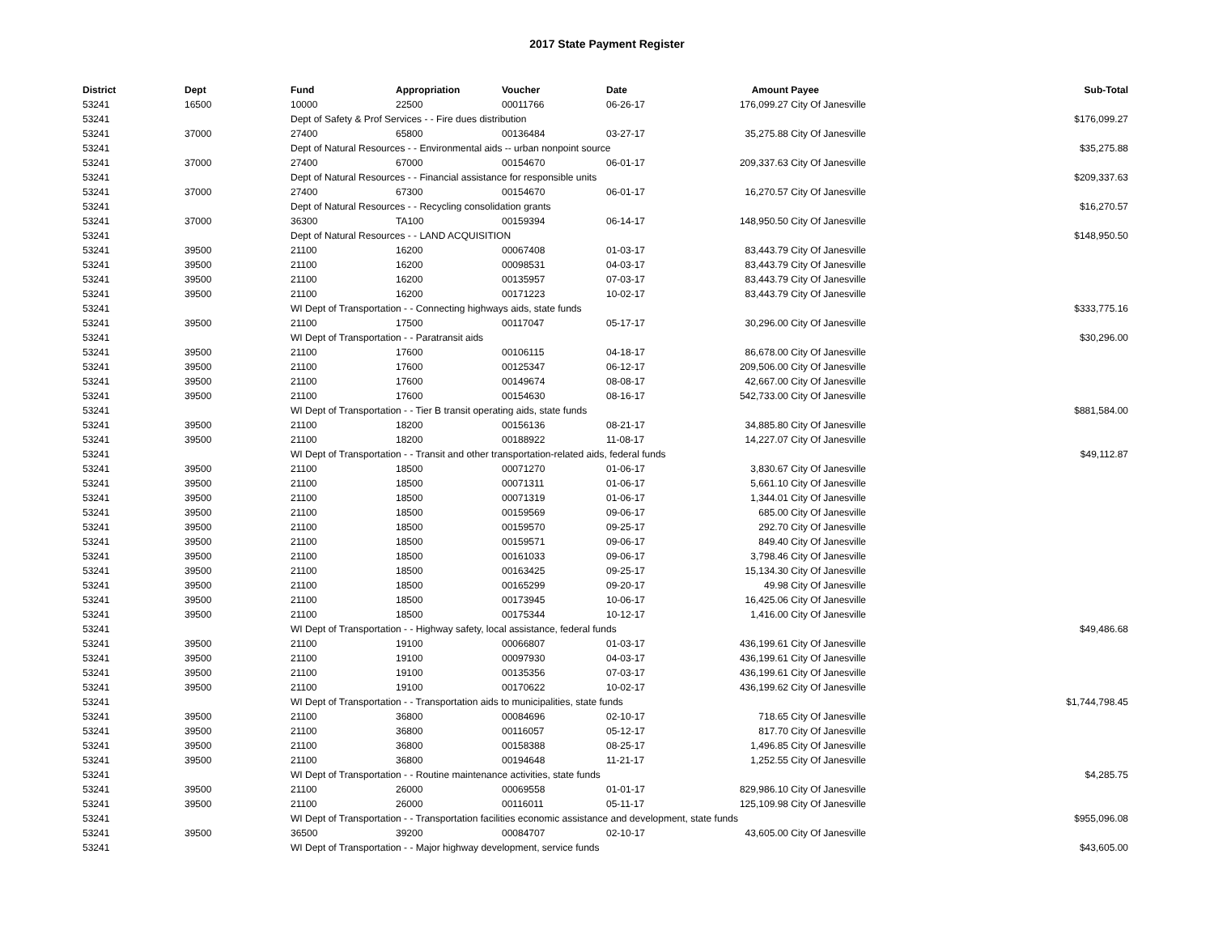2017 State Payment Register
| District | Dept | Fund | Appropriation | Voucher | Date | Amount | Payee | Sub-Total |
| --- | --- | --- | --- | --- | --- | --- | --- | --- |
| 53241 | 16500 | 10000 | 22500 | 00011766 | 06-26-17 | 176,099.27 | City Of Janesville | |
| 53241 | | Dept of Safety & Prof Services - - Fire dues distribution | | | | | | $176,099.27 |
| 53241 | 37000 | 27400 | 65800 | 00136484 | 03-27-17 | 35,275.88 | City Of Janesville | |
| 53241 | | Dept of Natural Resources - - Environmental aids -- urban nonpoint source | | | | | | $35,275.88 |
| 53241 | 37000 | 27400 | 67000 | 00154670 | 06-01-17 | 209,337.63 | City Of Janesville | |
| 53241 | | Dept of Natural Resources - - Financial assistance for responsible units | | | | | | $209,337.63 |
| 53241 | 37000 | 27400 | 67300 | 00154670 | 06-01-17 | 16,270.57 | City Of Janesville | |
| 53241 | | Dept of Natural Resources - - Recycling consolidation grants | | | | | | $16,270.57 |
| 53241 | 37000 | 36300 | TA100 | 00159394 | 06-14-17 | 148,950.50 | City Of Janesville | |
| 53241 | | Dept of Natural Resources - - LAND ACQUISITION | | | | | | $148,950.50 |
| 53241 | 39500 | 21100 | 16200 | 00067408 | 01-03-17 | 83,443.79 | City Of Janesville | |
| 53241 | 39500 | 21100 | 16200 | 00098531 | 04-03-17 | 83,443.79 | City Of Janesville | |
| 53241 | 39500 | 21100 | 16200 | 00135957 | 07-03-17 | 83,443.79 | City Of Janesville | |
| 53241 | 39500 | 21100 | 16200 | 00171223 | 10-02-17 | 83,443.79 | City Of Janesville | |
| 53241 | | WI Dept of Transportation - - Connecting highways aids, state funds | | | | | | $333,775.16 |
| 53241 | 39500 | 21100 | 17500 | 00117047 | 05-17-17 | 30,296.00 | City Of Janesville | |
| 53241 | | WI Dept of Transportation - - Paratransit aids | | | | | | $30,296.00 |
| 53241 | 39500 | 21100 | 17600 | 00106115 | 04-18-17 | 86,678.00 | City Of Janesville | |
| 53241 | 39500 | 21100 | 17600 | 00125347 | 06-12-17 | 209,506.00 | City Of Janesville | |
| 53241 | 39500 | 21100 | 17600 | 00149674 | 08-08-17 | 42,667.00 | City Of Janesville | |
| 53241 | 39500 | 21100 | 17600 | 00154630 | 08-16-17 | 542,733.00 | City Of Janesville | |
| 53241 | | WI Dept of Transportation - - Tier B transit operating aids, state funds | | | | | | $881,584.00 |
| 53241 | 39500 | 21100 | 18200 | 00156136 | 08-21-17 | 34,885.80 | City Of Janesville | |
| 53241 | 39500 | 21100 | 18200 | 00188922 | 11-08-17 | 14,227.07 | City Of Janesville | |
| 53241 | | WI Dept of Transportation - - Transit and other transportation-related aids, federal funds | | | | | | $49,112.87 |
| 53241 | 39500 | 21100 | 18500 | 00071270 | 01-06-17 | 3,830.67 | City Of Janesville | |
| 53241 | 39500 | 21100 | 18500 | 00071311 | 01-06-17 | 5,661.10 | City Of Janesville | |
| 53241 | 39500 | 21100 | 18500 | 00071319 | 01-06-17 | 1,344.01 | City Of Janesville | |
| 53241 | 39500 | 21100 | 18500 | 00159569 | 09-06-17 | 685.00 | City Of Janesville | |
| 53241 | 39500 | 21100 | 18500 | 00159570 | 09-25-17 | 292.70 | City Of Janesville | |
| 53241 | 39500 | 21100 | 18500 | 00159571 | 09-06-17 | 849.40 | City Of Janesville | |
| 53241 | 39500 | 21100 | 18500 | 00161033 | 09-06-17 | 3,798.46 | City Of Janesville | |
| 53241 | 39500 | 21100 | 18500 | 00163425 | 09-25-17 | 15,134.30 | City Of Janesville | |
| 53241 | 39500 | 21100 | 18500 | 00165299 | 09-20-17 | 49.98 | City Of Janesville | |
| 53241 | 39500 | 21100 | 18500 | 00173945 | 10-06-17 | 16,425.06 | City Of Janesville | |
| 53241 | 39500 | 21100 | 18500 | 00175344 | 10-12-17 | 1,416.00 | City Of Janesville | |
| 53241 | | WI Dept of Transportation - - Highway safety, local assistance, federal funds | | | | | | $49,486.68 |
| 53241 | 39500 | 21100 | 19100 | 00066807 | 01-03-17 | 436,199.61 | City Of Janesville | |
| 53241 | 39500 | 21100 | 19100 | 00097930 | 04-03-17 | 436,199.61 | City Of Janesville | |
| 53241 | 39500 | 21100 | 19100 | 00135356 | 07-03-17 | 436,199.61 | City Of Janesville | |
| 53241 | 39500 | 21100 | 19100 | 00170622 | 10-02-17 | 436,199.62 | City Of Janesville | |
| 53241 | | WI Dept of Transportation - - Transportation aids to municipalities, state funds | | | | | | $1,744,798.45 |
| 53241 | 39500 | 21100 | 36800 | 00084696 | 02-10-17 | 718.65 | City Of Janesville | |
| 53241 | 39500 | 21100 | 36800 | 00116057 | 05-12-17 | 817.70 | City Of Janesville | |
| 53241 | 39500 | 21100 | 36800 | 00158388 | 08-25-17 | 1,496.85 | City Of Janesville | |
| 53241 | 39500 | 21100 | 36800 | 00194648 | 11-21-17 | 1,252.55 | City Of Janesville | |
| 53241 | | WI Dept of Transportation - - Routine maintenance activities, state funds | | | | | | $4,285.75 |
| 53241 | 39500 | 21100 | 26000 | 00069558 | 01-01-17 | 829,986.10 | City Of Janesville | |
| 53241 | 39500 | 21100 | 26000 | 00116011 | 05-11-17 | 125,109.98 | City Of Janesville | |
| 53241 | | WI Dept of Transportation - - Transportation facilities economic assistance and development, state funds | | | | | | $955,096.08 |
| 53241 | 39500 | 36500 | 39200 | 00084707 | 02-10-17 | 43,605.00 | City Of Janesville | |
| 53241 | | WI Dept of Transportation - - Major highway development, service funds | | | | | | $43,605.00 |